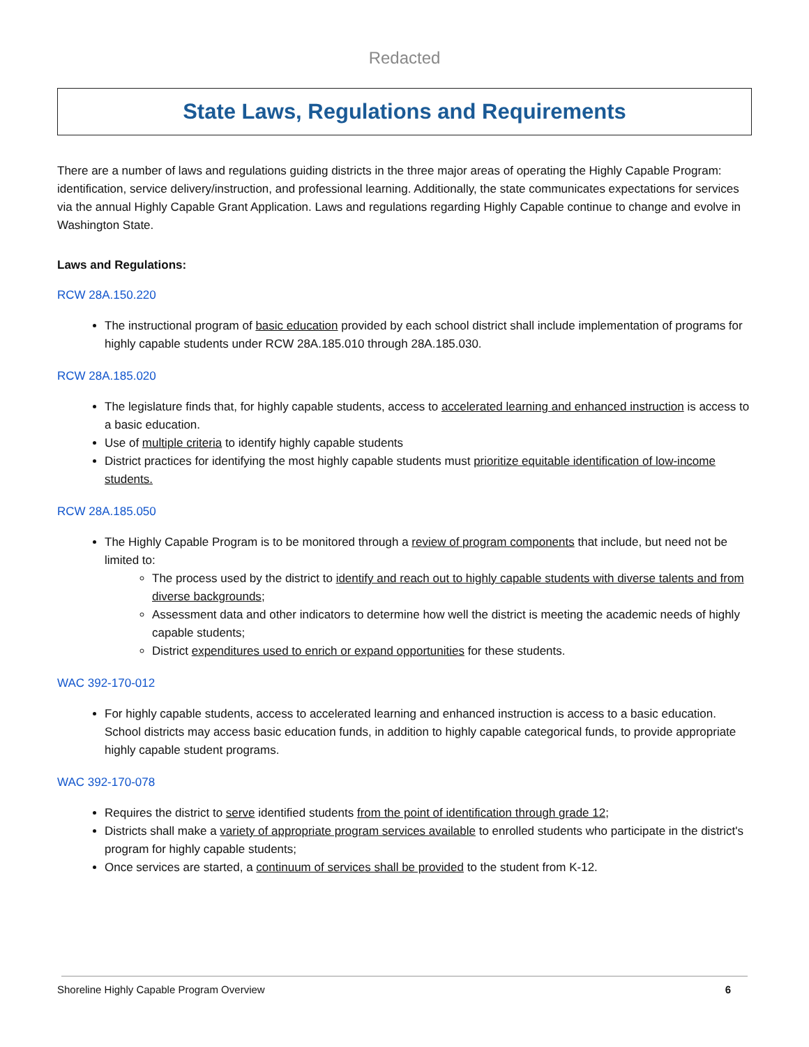Redacted
State Laws, Regulations and Requirements
There are a number of laws and regulations guiding districts in the three major areas of operating the Highly Capable Program: identification, service delivery/instruction, and professional learning. Additionally, the state communicates expectations for services via the annual Highly Capable Grant Application. Laws and regulations regarding Highly Capable continue to change and evolve in Washington State.
Laws and Regulations:
RCW 28A.150.220
The instructional program of basic education provided by each school district shall include implementation of programs for highly capable students under RCW 28A.185.010 through 28A.185.030.
RCW 28A.185.020
The legislature finds that, for highly capable students, access to accelerated learning and enhanced instruction is access to a basic education.
Use of multiple criteria to identify highly capable students
District practices for identifying the most highly capable students must prioritize equitable identification of low-income students.
RCW 28A.185.050
The Highly Capable Program is to be monitored through a review of program components that include, but need not be limited to:
The process used by the district to identify and reach out to highly capable students with diverse talents and from diverse backgrounds;
Assessment data and other indicators to determine how well the district is meeting the academic needs of highly capable students;
District expenditures used to enrich or expand opportunities for these students.
WAC 392-170-012
For highly capable students, access to accelerated learning and enhanced instruction is access to a basic education. School districts may access basic education funds, in addition to highly capable categorical funds, to provide appropriate highly capable student programs.
WAC 392-170-078
Requires the district to serve identified students from the point of identification through grade 12;
Districts shall make a variety of appropriate program services available to enrolled students who participate in the district's program for highly capable students;
Once services are started, a continuum of services shall be provided to the student from K-12.
Shoreline Highly Capable Program Overview 6